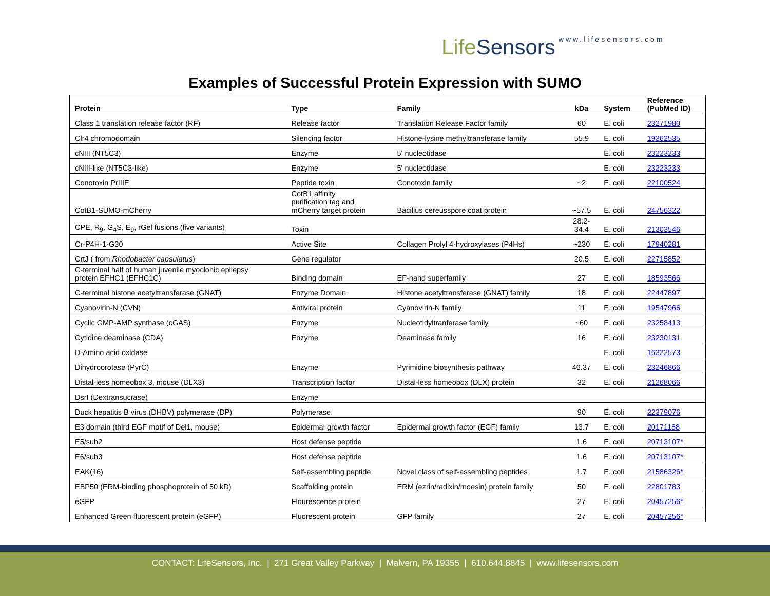LifeSensors www.lifesensors.com
Examples of Successful Protein Expression with SUMO
| Protein | Type | Family | kDa | System | Reference (PubMed ID) |
| --- | --- | --- | --- | --- | --- |
| Class 1 translation release factor (RF) | Release factor | Translation Release Factor family | 60 | E. coli | 23271980 |
| Clr4 chromodomain | Silencing factor | Histone-lysine methyltransferase family | 55.9 | E. coli | 19362535 |
| cNIII (NT5C3) | Enzyme | 5' nucleotidase | | E. coli | 23223233 |
| cNIII-like (NT5C3-like) | Enzyme | 5' nucleotidase | | E. coli | 23223233 |
| Conotoxin PrIIIE | Peptide toxin | Conotoxin family | ~2 | E. coli | 22100524 |
| CotB1-SUMO-mCherry | CotB1 affinity purification tag and mCherry target protein | Bacillus cereusspore coat protein | ~57.5 | E. coli | 24756322 |
| CPE, R<sub>9</sub>, G<sub>4</sub>S, E<sub>9</sub>, rGel fusions (five variants) | Toxin | | 28.2- 34.4 | E. coli | 21303546 |
| Cr-P4H-1-G30 | Active Site | Collagen Prolyl 4-hydroxylases (P4Hs) | ~230 | E. coli | 17940281 |
| CrtJ ( from Rhodobacter capsulatus ) | Gene regulator | | 20.5 | E. coli | 22715852 |
| C-terminal half of human juvenile myoclonic epilepsy protein EFHC1 (EFHC1C) | Binding domain | EF-hand superfamily | 27 | E. coli | 18593566 |
| C-terminal histone acetyltransferase (GNAT) | Enzyme Domain | Histone acetyltransferase (GNAT) family | 18 | E. coli | 22447897 |
| Cyanovirin-N (CVN) | Antiviral protein | Cyanovirin-N family | 11 | E. coli | 19547966 |
| Cyclic GMP-AMP synthase (cGAS) | Enzyme | Nucleotidyltranferase family | ~60 | E. coli | 23258413 |
| Cytidine deaminase (CDA) | Enzyme | Deaminase family | 16 | E. coli | 23230131 |
| D-Amino acid oxidase | | | | E. coli | 16322573 |
| Dihydroorotase (PyrC) | Enzyme | Pyrimidine biosynthesis pathway | 46.37 | E. coli | 23246866 |
| Distal-less homeobox 3, mouse (DLX3) | Transcription factor | Distal-less homeobox (DLX) protein | 32 | E. coli | 21268066 |
| DsrI (Dextransucrase) | Enzyme | | | | |
| Duck hepatitis B virus (DHBV) polymerase (DP) | Polymerase | | 90 | E. coli | 22379076 |
| E3 domain (third EGF motif of Del1, mouse) | Epidermal growth factor | Epidermal growth factor (EGF) family | 13.7 | E. coli | 20171188 |
| E5/sub2 | Host defense peptide | | 1.6 | E. coli | 20713107* |
| E6/sub3 | Host defense peptide | | 1.6 | E. coli | 20713107* |
| EAK(16) | Self-assembling peptide | Novel class of self-assembling peptides | 1.7 | E. coli | 21586326* |
| EBP50 (ERM-binding phosphoprotein of 50 kD) | Scaffolding protein | ERM (ezrin/radixin/moesin) protein family | 50 | E. coli | 22801783 |
| eGFP | Flourescence protein | | 27 | E. coli | 20457256* |
| Enhanced Green fluorescent protein (eGFP) | Fluorescent protein | GFP family | 27 | E. coli | 20457256* |
CONTACT: LifeSensors, Inc. | 271 Great Valley Parkway | Malvern, PA 19355 | 610.644.8845 | www.lifesensors.com